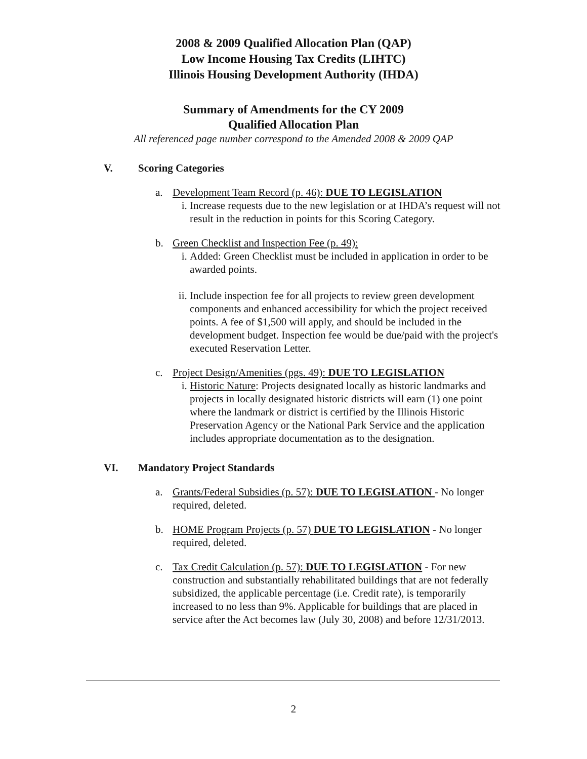2008 & 2009 Qualified Allocation Plan (QAP)
Low Income Housing Tax Credits (LIHTC)
Illinois Housing Development Authority (IHDA)
Summary of Amendments for the CY 2009
Qualified Allocation Plan
All referenced page number correspond to the Amended 2008 & 2009 QAP
V. Scoring Categories
a. Development Team Record (p. 46): DUE TO LEGISLATION
i. Increase requests due to the new legislation or at IHDA’s request will not result in the reduction in points for this Scoring Category.
b. Green Checklist and Inspection Fee (p. 49):
i. Added: Green Checklist must be included in application in order to be awarded points.
ii.
Include inspection fee for all projects to review green development components and enhanced accessibility for which the project received points. A fee of $1,500 will apply, and should be included in the development budget. Inspection fee would be due/paid with the project's executed Reservation Letter.
c. Project Design/Amenities (pgs. 49): DUE TO LEGISLATION
i. Historic Nature: Projects designated locally as historic landmarks and projects in locally designated historic districts will earn (1) one point where the landmark or district is certified by the Illinois Historic Preservation Agency or the National Park Service and the application includes appropriate documentation as to the designation.
VI. Mandatory Project Standards
a. Grants/Federal Subsidies (p. 57): DUE TO LEGISLATION - No longer required, deleted.
b. HOME Program Projects (p. 57) DUE TO LEGISLATION - No longer required, deleted.
c. Tax Credit Calculation (p. 57): DUE TO LEGISLATION - For new construction and substantially rehabilitated buildings that are not federally subsidized, the applicable percentage (i.e. Credit rate), is temporarily increased to no less than 9%. Applicable for buildings that are placed in service after the Act becomes law (July 30, 2008) and before 12/31/2013.
2